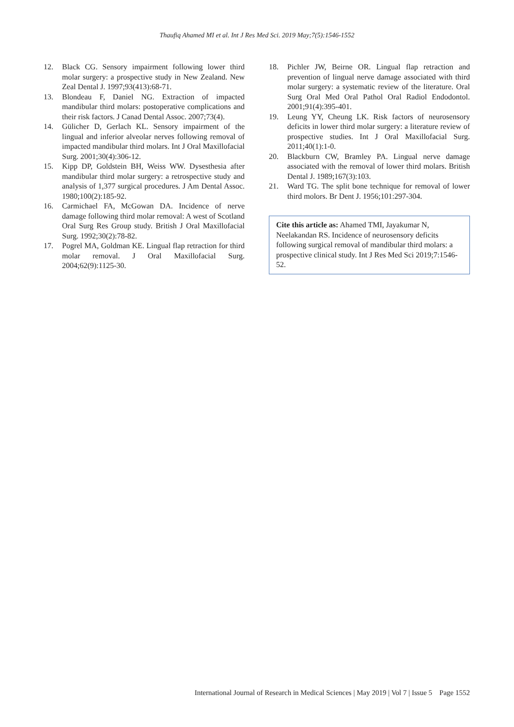Thaufiq Ahamed MI et al. Int J Res Med Sci. 2019 May;7(5):1546-1552
12. Black CG. Sensory impairment following lower third molar surgery: a prospective study in New Zealand. New Zeal Dental J. 1997;93(413):68-71.
13. Blondeau F, Daniel NG. Extraction of impacted mandibular third molars: postoperative complications and their risk factors. J Canad Dental Assoc. 2007;73(4).
14. Gülicher D, Gerlach KL. Sensory impairment of the lingual and inferior alveolar nerves following removal of impacted mandibular third molars. Int J Oral Maxillofacial Surg. 2001;30(4):306-12.
15. Kipp DP, Goldstein BH, Weiss WW. Dysesthesia after mandibular third molar surgery: a retrospective study and analysis of 1,377 surgical procedures. J Am Dental Assoc. 1980;100(2):185-92.
16. Carmichael FA, McGowan DA. Incidence of nerve damage following third molar removal: A west of Scotland Oral Surg Res Group study. British J Oral Maxillofacial Surg. 1992;30(2):78-82.
17. Pogrel MA, Goldman KE. Lingual flap retraction for third molar removal. J Oral Maxillofacial Surg. 2004;62(9):1125-30.
18. Pichler JW, Beirne OR. Lingual flap retraction and prevention of lingual nerve damage associated with third molar surgery: a systematic review of the literature. Oral Surg Oral Med Oral Pathol Oral Radiol Endodontol. 2001;91(4):395-401.
19. Leung YY, Cheung LK. Risk factors of neurosensory deficits in lower third molar surgery: a literature review of prospective studies. Int J Oral Maxillofacial Surg. 2011;40(1):1-0.
20. Blackburn CW, Bramley PA. Lingual nerve damage associated with the removal of lower third molars. British Dental J. 1989;167(3):103.
21. Ward TG. The split bone technique for removal of lower third molors. Br Dent J. 1956;101:297-304.
Cite this article as: Ahamed TMI, Jayakumar N, Neelakandan RS. Incidence of neurosensory deficits following surgical removal of mandibular third molars: a prospective clinical study. Int J Res Med Sci 2019;7:1546-52.
International Journal of Research in Medical Sciences | May 2019 | Vol 7 | Issue 5 Page 1552